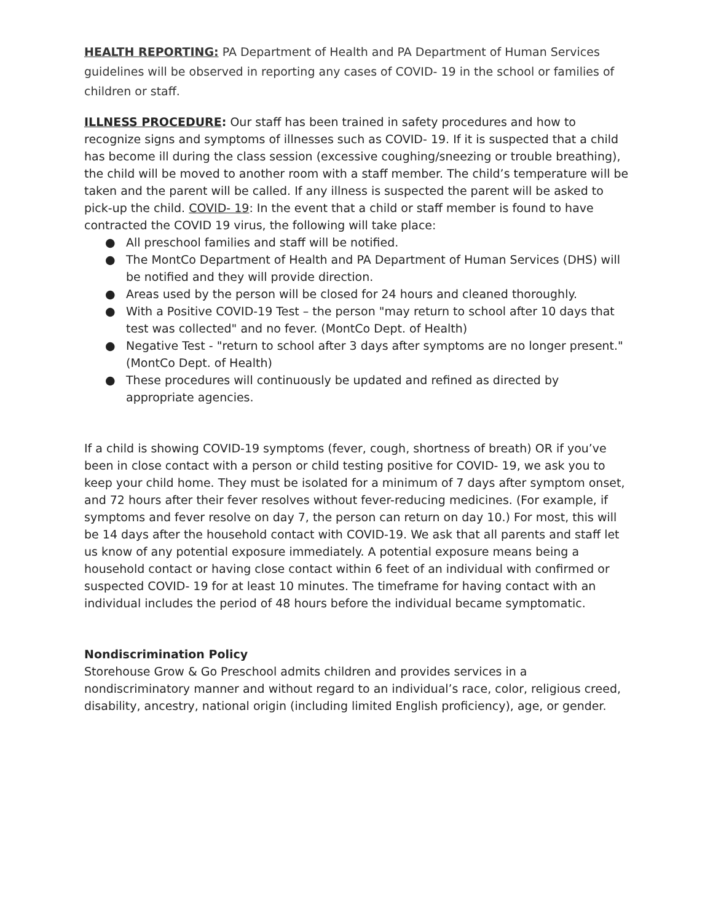HEALTH REPORTING: PA Department of Health and PA Department of Human Services guidelines will be observed in reporting any cases of COVID- 19 in the school or families of children or staff.
ILLNESS PROCEDURE: Our staff has been trained in safety procedures and how to recognize signs and symptoms of illnesses such as COVID- 19. If it is suspected that a child has become ill during the class session (excessive coughing/sneezing or trouble breathing), the child will be moved to another room with a staff member. The child’s temperature will be taken and the parent will be called. If any illness is suspected the parent will be asked to pick-up the child. COVID- 19: In the event that a child or staff member is found to have contracted the COVID 19 virus, the following will take place:
● All preschool families and staff will be notified.
● The MontCo Department of Health and PA Department of Human Services (DHS) will be notified and they will provide direction.
● Areas used by the person will be closed for 24 hours and cleaned thoroughly.
● With a Positive COVID-19 Test – the person "may return to school after 10 days that test was collected" and no fever. (MontCo Dept. of Health)
● Negative Test - "return to school after 3 days after symptoms are no longer present." (MontCo Dept. of Health)
● These procedures will continuously be updated and refined as directed by appropriate agencies.
If a child is showing COVID-19 symptoms (fever, cough, shortness of breath) OR if you’ve been in close contact with a person or child testing positive for COVID- 19, we ask you to keep your child home. They must be isolated for a minimum of 7 days after symptom onset, and 72 hours after their fever resolves without fever-reducing medicines. (For example, if symptoms and fever resolve on day 7, the person can return on day 10.) For most, this will be 14 days after the household contact with COVID-19. We ask that all parents and staff let us know of any potential exposure immediately. A potential exposure means being a household contact or having close contact within 6 feet of an individual with confirmed or suspected COVID- 19 for at least 10 minutes. The timeframe for having contact with an individual includes the period of 48 hours before the individual became symptomatic.
Nondiscrimination Policy
Storehouse Grow & Go Preschool admits children and provides services in a nondiscriminatory manner and without regard to an individual’s race, color, religious creed, disability, ancestry, national origin (including limited English proficiency), age, or gender.